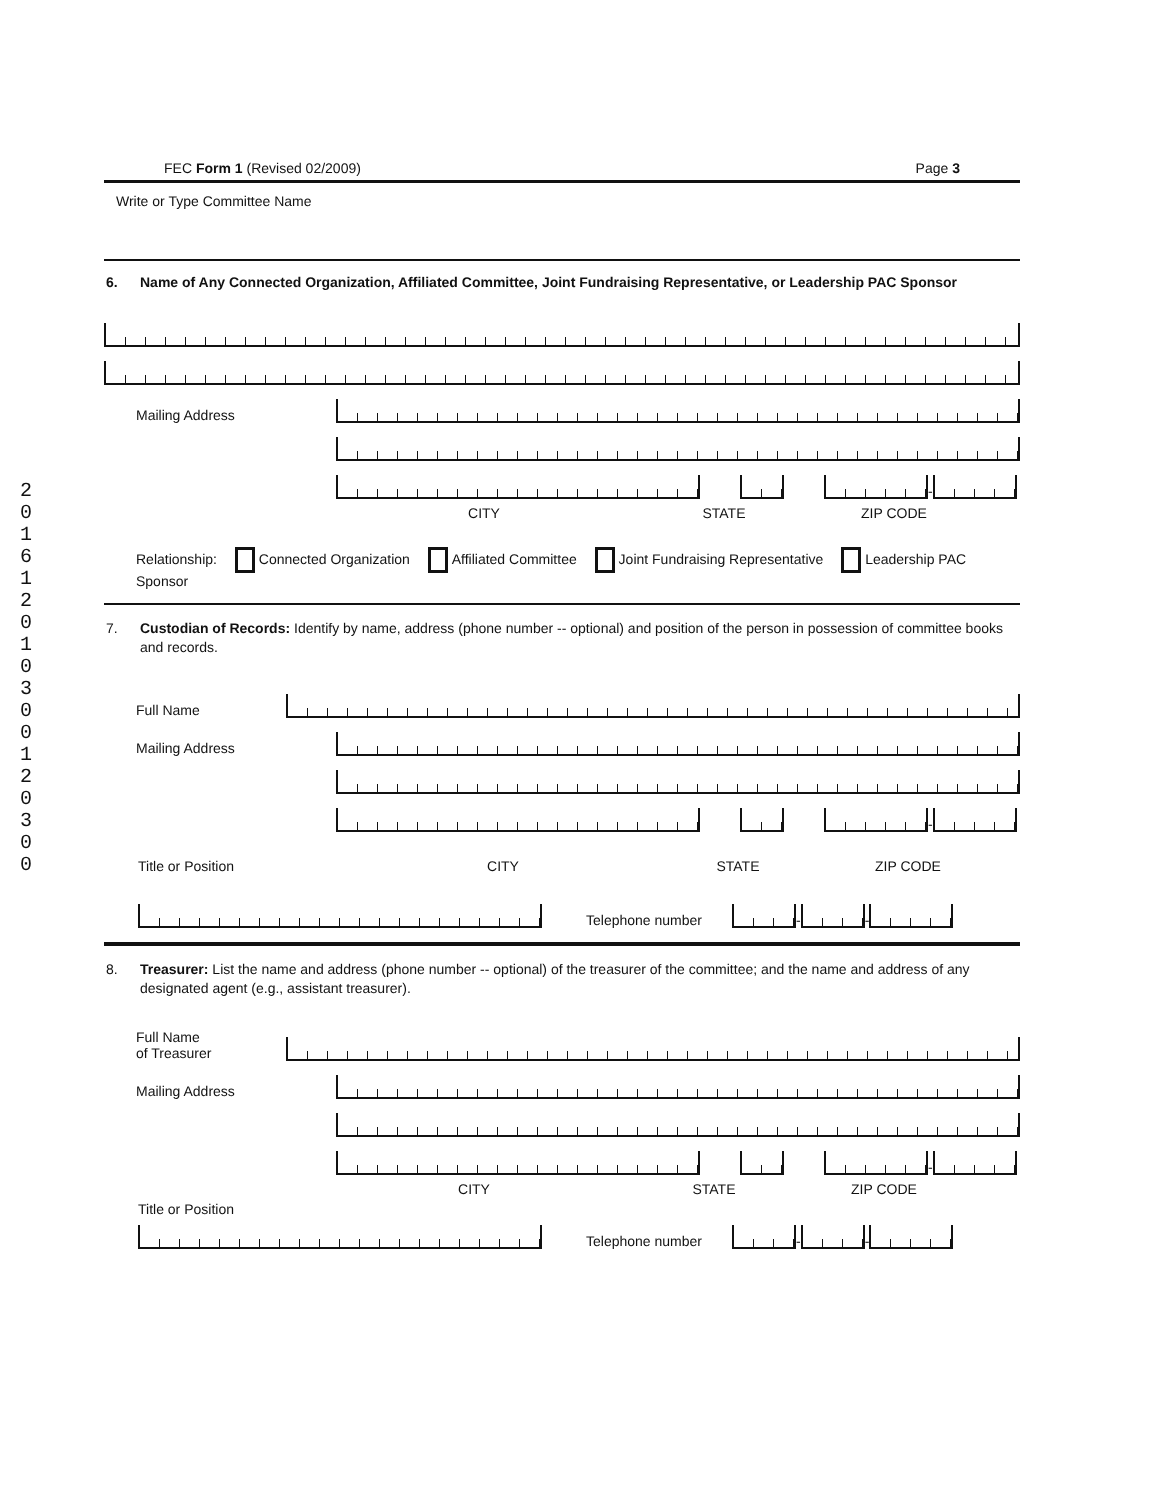2 0 1 6 1 2 0 1 0 3 0 0 1 2 0 3 0 0
FEC Form 1 (Revised 02/2009) Page 3
Write or Type Committee Name
6. Name of Any Connected Organization, Affiliated Committee, Joint Fundraising Representative, or Leadership PAC Sponsor
Mailing Address
-
CITY STATE ZIP CODE
Relationship: Connected Organization Affiliated Committee Joint Fundraising Representative Leadership PAC Sponsor
7. Custodian of Records: Identify by name, address (phone number -- optional) and position of the person in possession of committee books and records.
Full Name
Mailing Address
-
Title or Position CITY STATE ZIP CODE
Telephone number
-
-
8. Treasurer: List the name and address (phone number -- optional) of the treasurer of the committee; and the name and address of any designated agent (e.g., assistant treasurer).
Full Name
of Treasurer
Mailing Address
-
CITY STATE ZIP CODE
Title or Position
Telephone number
-
-